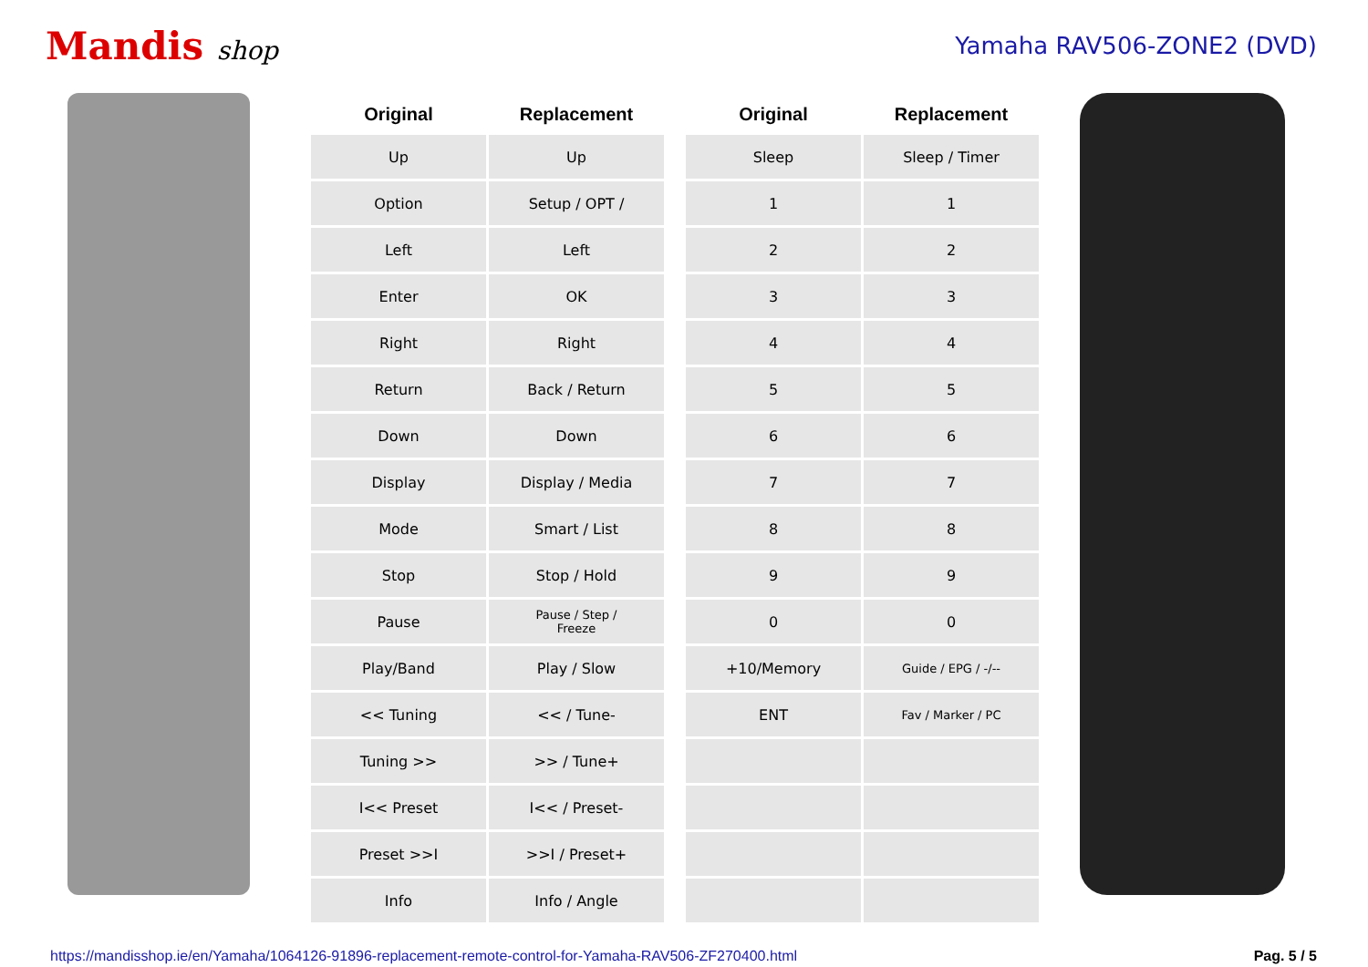Mandis shop Yamaha RAV506-ZONE2 (DVD)
| Original | Replacement | | Original | Replacement |
| --- | --- | --- | --- | --- |
| Up | Up | | Sleep | Sleep / Timer |
| Option | Setup / OPT / | | 1 | 1 |
| Left | Left | | 2 | 2 |
| Enter | OK | | 3 | 3 |
| Right | Right | | 4 | 4 |
| Return | Back / Return | | 5 | 5 |
| Down | Down | | 6 | 6 |
| Display | Display / Media | | 7 | 7 |
| Mode | Smart / List | | 8 | 8 |
| Stop | Stop / Hold | | 9 | 9 |
| Pause | Pause / Step / Freeze | | 0 | 0 |
| Play/Band | Play / Slow | | +10/Memory | Guide / EPG / -/-- |
| << Tuning | << / Tune- | | ENT | Fav / Marker / PC |
| Tuning >> | >> / Tune+ | | | |
| I<< Preset | I<< / Preset- | | | |
| Preset >>I | >>I / Preset+ | | | |
| Info | Info / Angle | | | |
https://mandisshop.ie/en/Yamaha/1064126-91896-replacement-remote-control-for-Yamaha-RAV506-ZF270400.html Pag. 5 / 5